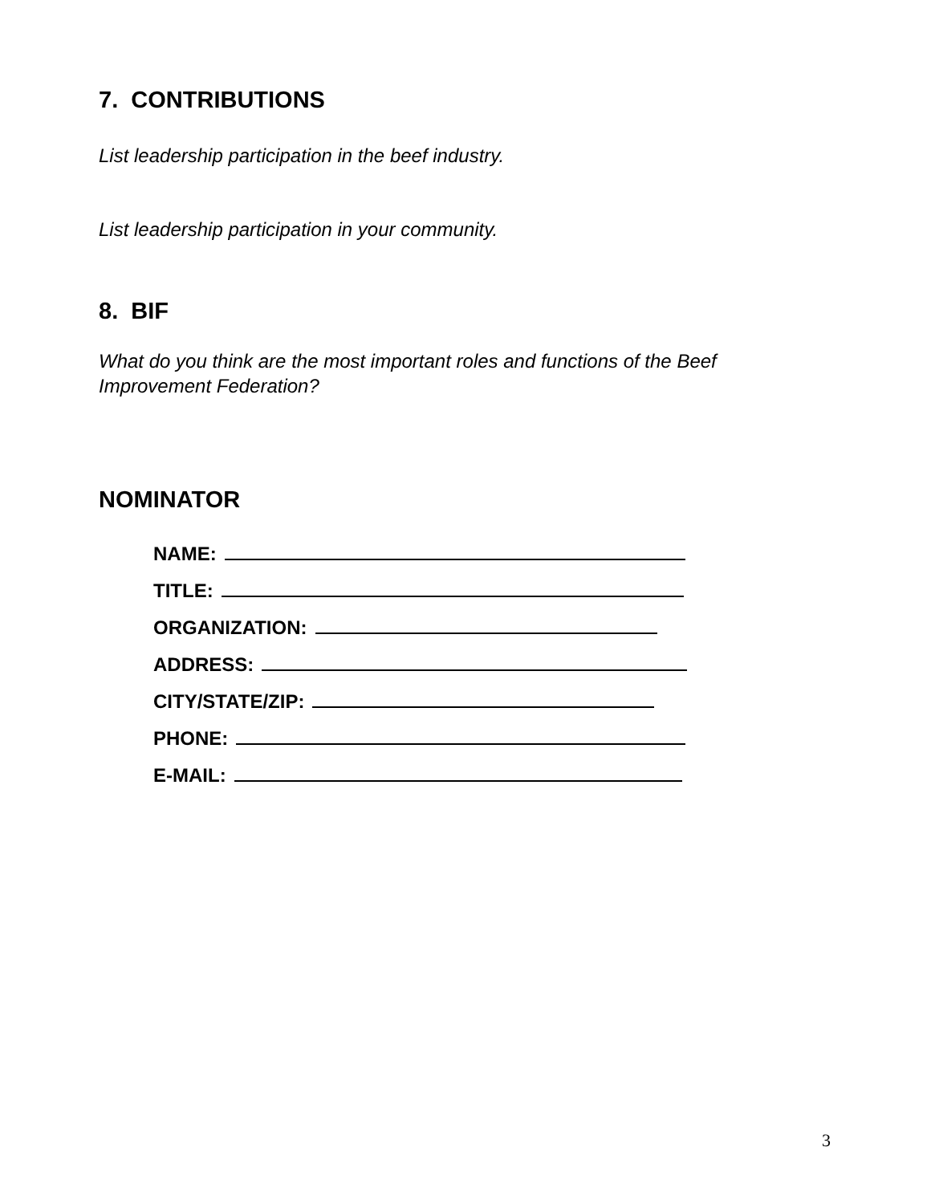7. CONTRIBUTIONS
List leadership participation in the beef industry.
List leadership participation in your community.
8. BIF
What do you think are the most important roles and functions of the Beef
Improvement Federation?
NOMINATOR
NAME:
TITLE:
ORGANIZATION:
ADDRESS:
CITY/STATE/ZIP:
PHONE:
E-MAIL:
3